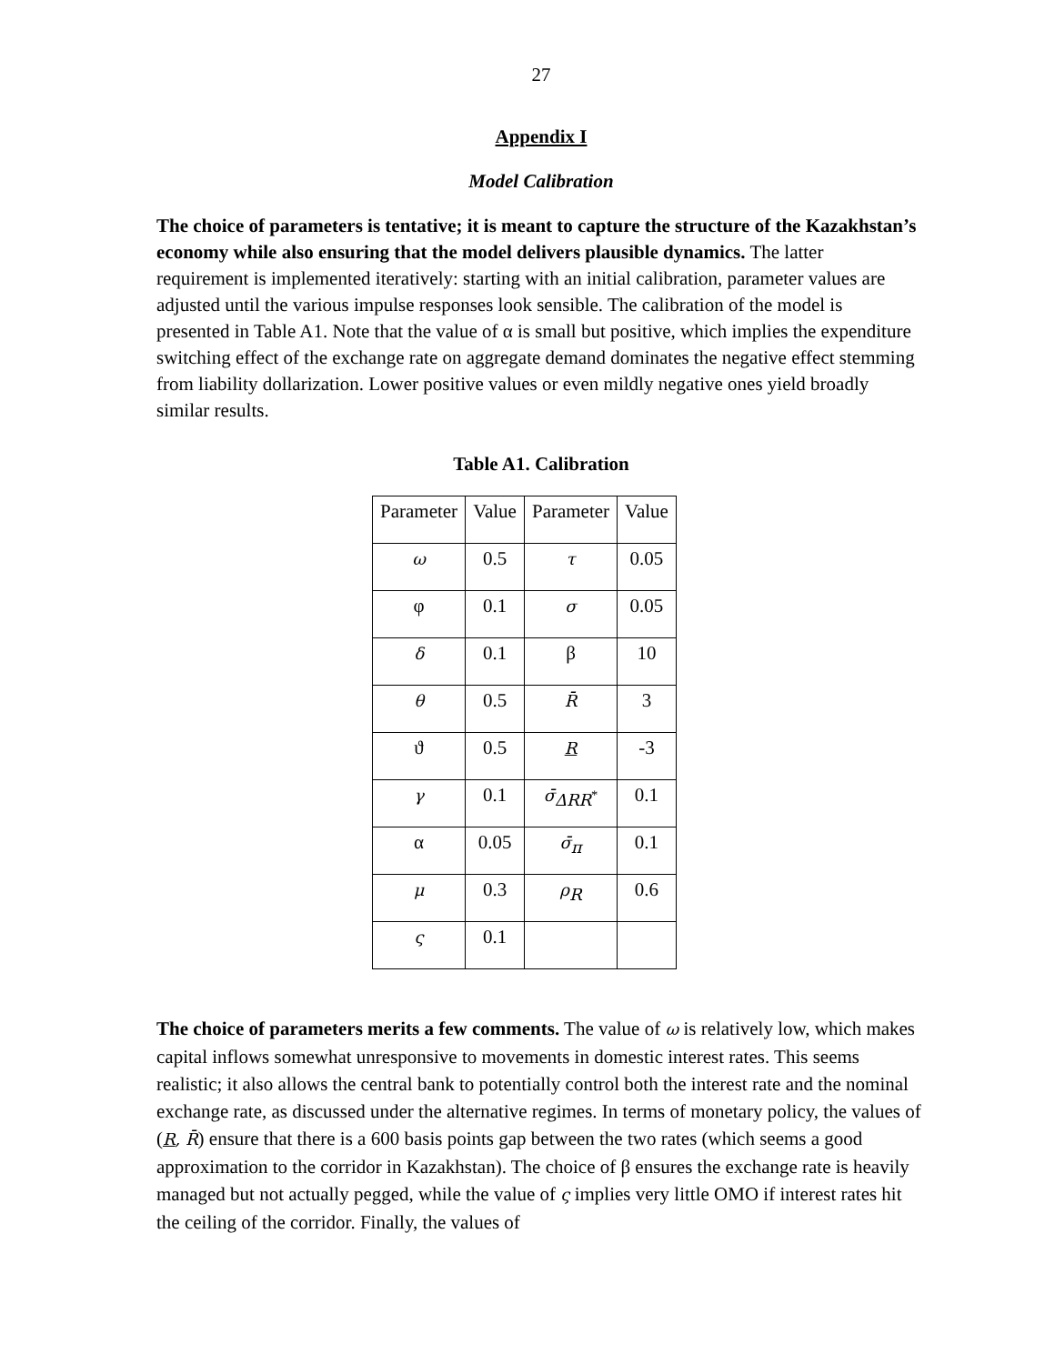27
Appendix I
Model Calibration
The choice of parameters is tentative; it is meant to capture the structure of the Kazakhstan’s economy while also ensuring that the model delivers plausible dynamics. The latter requirement is implemented iteratively: starting with an initial calibration, parameter values are adjusted until the various impulse responses look sensible. The calibration of the model is presented in Table A1. Note that the value of α is small but positive, which implies the expenditure switching effect of the exchange rate on aggregate demand dominates the negative effect stemming from liability dollarization. Lower positive values or even mildly negative ones yield broadly similar results.
Table A1. Calibration
| Parameter | Value | Parameter | Value |
| --- | --- | --- | --- |
| ω | 0.5 | τ | 0.05 |
| φ | 0.1 | σ | 0.05 |
| δ | 0.1 | β | 10 |
| θ | 0.5 | R̄ | 3 |
| ϑ | 0.5 | R | -3 |
| γ | 0.1 | σ̄<sub>ΔRR<sup>*</sup></sub> | 0.1 |
| α | 0.05 | σ̄<sub>π</sub> | 0.1 |
| μ | 0.3 | ρ<sub>R</sub> | 0.6 |
| ς | 0.1 | | |
The choice of parameters merits a few comments. The value of ω is relatively low, which makes capital inflows somewhat unresponsive to movements in domestic interest rates. This seems realistic; it also allows the central bank to potentially control both the interest rate and the nominal exchange rate, as discussed under the alternative regimes. In terms of monetary policy, the values of (R, R̄) ensure that there is a 600 basis points gap between the two rates (which seems a good approximation to the corridor in Kazakhstan). The choice of β ensures the exchange rate is heavily managed but not actually pegged, while the value of ς implies very little OMO if interest rates hit the ceiling of the corridor. Finally, the values of